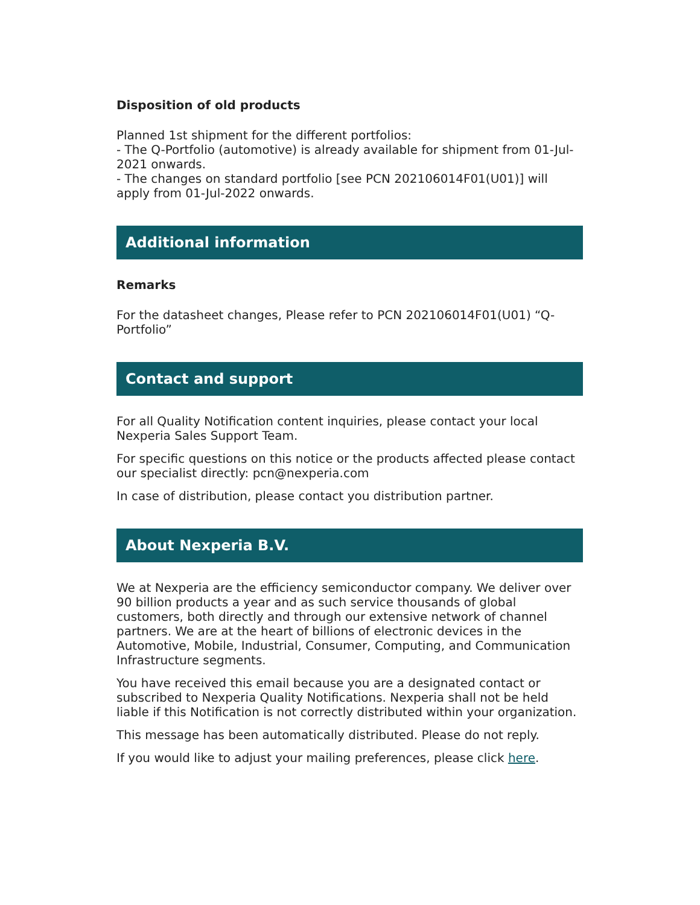Disposition of old products
Planned 1st shipment for the different portfolios:
- The Q-Portfolio (automotive) is already available for shipment from 01-Jul-2021 onwards.
- The changes on standard portfolio [see PCN 202106014F01(U01)] will apply from 01-Jul-2022 onwards.
Additional information
Remarks
For the datasheet changes, Please refer to PCN 202106014F01(U01) “Q-Portfolio”
Contact and support
For all Quality Notification content inquiries, please contact your local Nexperia Sales Support Team.
For specific questions on this notice or the products affected please contact our specialist directly: pcn@nexperia.com
In case of distribution, please contact you distribution partner.
About Nexperia B.V.
We at Nexperia are the efficiency semiconductor company. We deliver over 90 billion products a year and as such service thousands of global customers, both directly and through our extensive network of channel partners. We are at the heart of billions of electronic devices in the Automotive, Mobile, Industrial, Consumer, Computing, and Communication Infrastructure segments.
You have received this email because you are a designated contact or subscribed to Nexperia Quality Notifications. Nexperia shall not be held liable if this Notification is not correctly distributed within your organization.
This message has been automatically distributed. Please do not reply.
If you would like to adjust your mailing preferences, please click here.